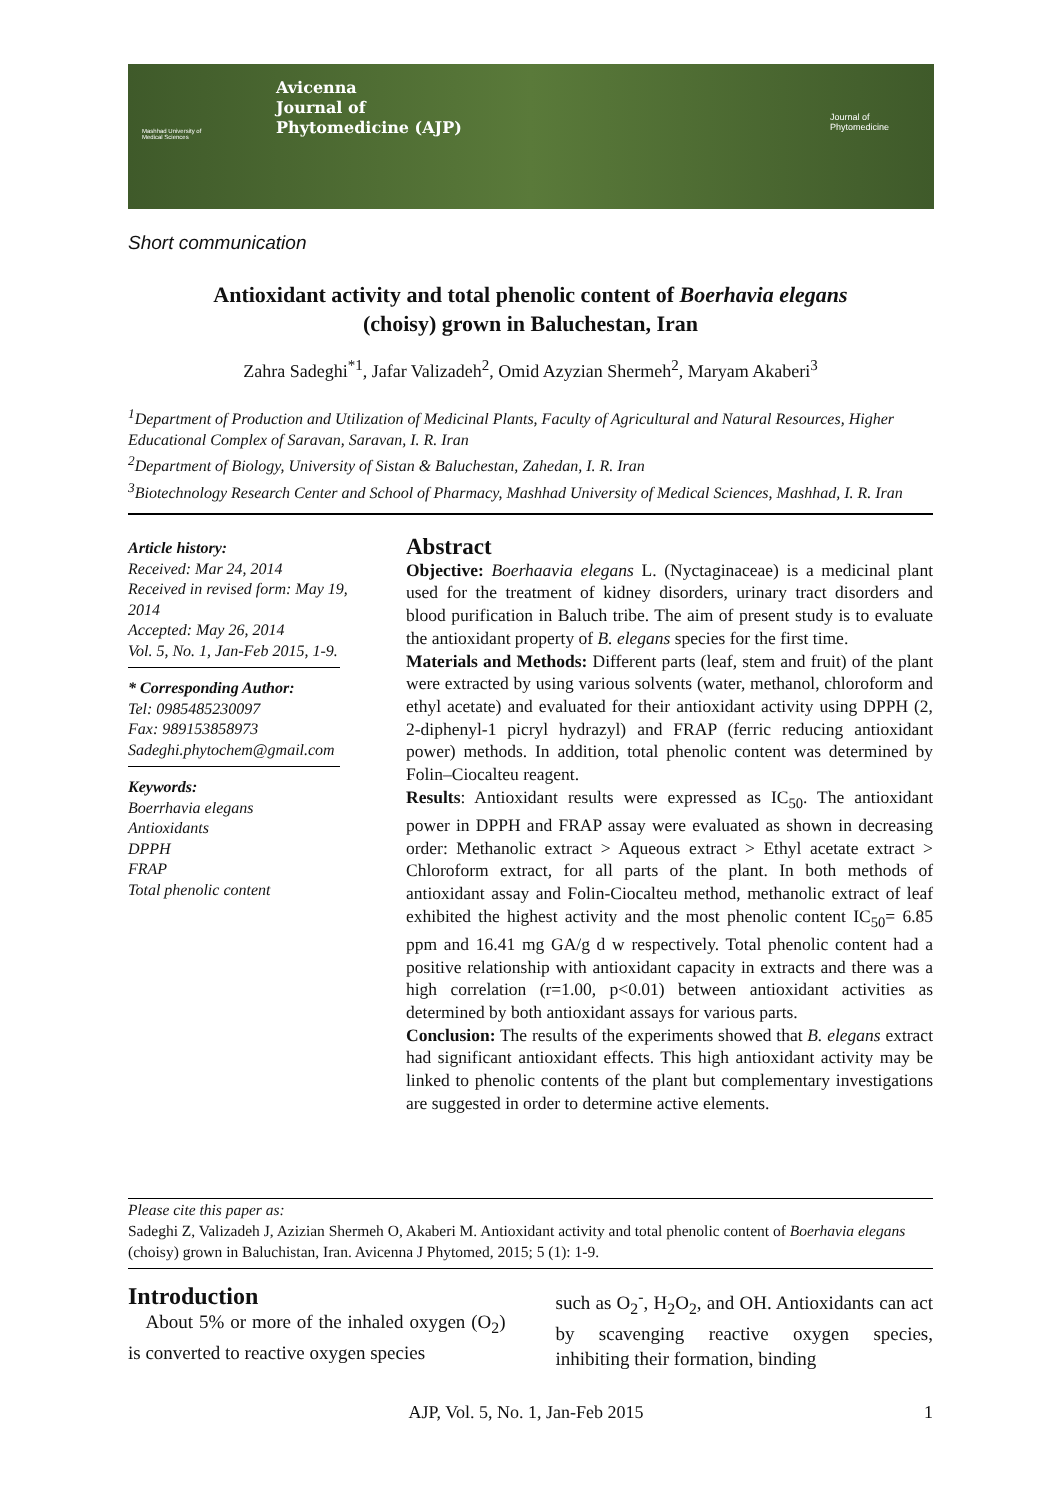Mashhad University of Medical Sciences
Avicenna
Journal of
Phytomedicine (AJP)
Journal of
Phytomedicine
Short communication
Antioxidant activity and total phenolic content of Boerhavia elegans
(choisy) grown in Baluchestan, Iran
Zahra Sadeghi<sup>*1</sup>, Jafar Valizadeh<sup>2</sup>, Omid Azyzian Shermeh<sup>2</sup>, Maryam Akaberi<sup>3</sup>
<sup>1</sup> Department of Production and Utilization of Medicinal Plants, Faculty of Agricultural and Natural Resources, Higher Educational Complex of Saravan, Saravan, I. R. Iran
<sup>2</sup> Department of Biology, University of Sistan & Baluchestan, Zahedan, I. R. Iran
<sup>3</sup> Biotechnology Research Center and School of Pharmacy, Mashhad University of Medical Sciences, Mashhad, I. R. Iran
Article history:
Received: Mar 24, 2014
Received in revised form: May 19, 2014
Accepted: May 26, 2014
Vol. 5, No. 1, Jan-Feb 2015, 1-9.
* Corresponding Author:
Tel: 0985485230097
Fax: 989153858973
Sadeghi.phytochem@gmail.com
Keywords:
Boerrhavia elegans
Antioxidants
DPPH
FRAP
Total phenolic content
Abstract
Objective: Boerhaavia elegans L. (Nyctaginaceae) is a medicinal plant used for the treatment of kidney disorders, urinary tract disorders and blood purification in Baluch tribe. The aim of present study is to evaluate the antioxidant property of B. elegans species for the first time.
Materials and Methods: Different parts (leaf, stem and fruit) of the plant were extracted by using various solvents (water, methanol, chloroform and ethyl acetate) and evaluated for their antioxidant activity using DPPH (2, 2-diphenyl-1 picryl hydrazyl) and FRAP (ferric reducing antioxidant power) methods. In addition, total phenolic content was determined by Folin–Ciocalteu reagent.
Results: Antioxidant results were expressed as IC<sub>50</sub>. The antioxidant power in DPPH and FRAP assay were evaluated as shown in decreasing order: Methanolic extract > Aqueous extract > Ethyl acetate extract > Chloroform extract, for all parts of the plant. In both methods of antioxidant assay and Folin-Ciocalteu method, methanolic extract of leaf exhibited the highest activity and the most phenolic content IC<sub>50</sub>= 6.85 ppm and 16.41 mg GA/g d w respectively. Total phenolic content had a positive relationship with antioxidant capacity in extracts and there was a high correlation (r=1.00, p<0.01) between antioxidant activities as determined by both antioxidant assays for various parts.
Conclusion: The results of the experiments showed that B. elegans extract had significant antioxidant effects. This high antioxidant activity may be linked to phenolic contents of the plant but complementary investigations are suggested in order to determine active elements.
Please cite this paper as:
Sadeghi Z, Valizadeh J, Azizian Shermeh O, Akaberi M. Antioxidant activity and total phenolic content of Boerhavia elegans (choisy) grown in Baluchistan, Iran. Avicenna J Phytomed, 2015; 5 (1): 1-9.
Introduction
About 5% or more of the inhaled oxygen (O<sub>2</sub>) is converted to reactive oxygen species
such as O<sub>2</sub><sup>-</sup>, H<sub>2</sub>O<sub>2</sub>, and OH. Antioxidants can act by scavenging reactive oxygen species, inhibiting their formation, binding
AJP, Vol. 5, No. 1, Jan-Feb 2015 1